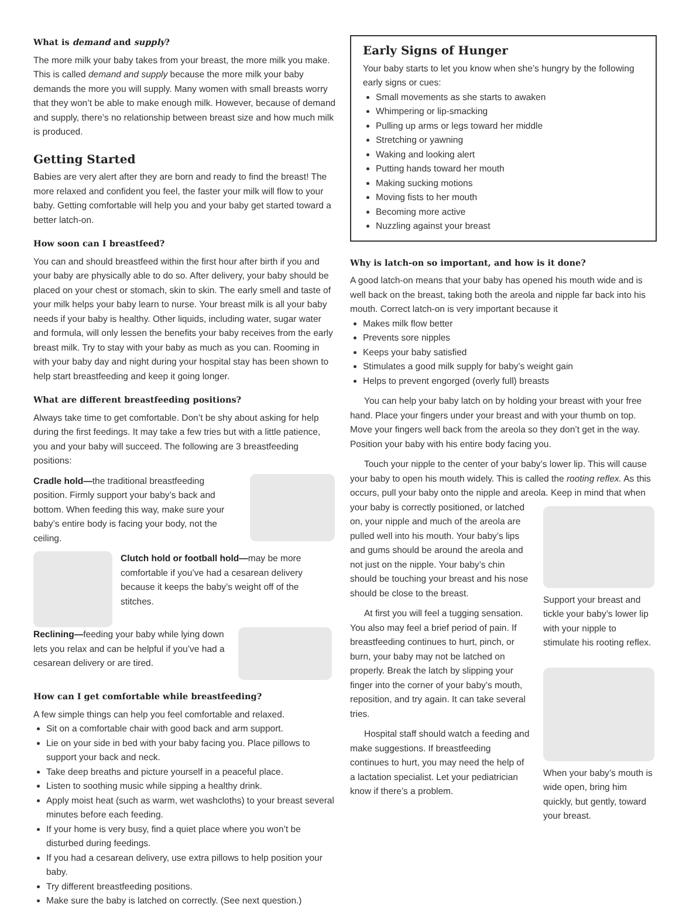What is demand and supply?
The more milk your baby takes from your breast, the more milk you make. This is called demand and supply because the more milk your baby demands the more you will supply. Many women with small breasts worry that they won’t be able to make enough milk. However, because of demand and supply, there’s no relationship between breast size and how much milk is produced.
Getting Started
Babies are very alert after they are born and ready to find the breast! The more relaxed and confident you feel, the faster your milk will flow to your baby. Getting comfortable will help you and your baby get started toward a better latch-on.
How soon can I breastfeed?
You can and should breastfeed within the first hour after birth if you and your baby are physically able to do so. After delivery, your baby should be placed on your chest or stomach, skin to skin. The early smell and taste of your milk helps your baby learn to nurse. Your breast milk is all your baby needs if your baby is healthy. Other liquids, including water, sugar water and formula, will only lessen the benefits your baby receives from the early breast milk. Try to stay with your baby as much as you can. Rooming in with your baby day and night during your hospital stay has been shown to help start breastfeeding and keep it going longer.
What are different breastfeeding positions?
Always take time to get comfortable. Don’t be shy about asking for help during the first feedings. It may take a few tries but with a little patience, you and your baby will succeed. The following are 3 breastfeeding positions:
Cradle hold—the traditional breastfeeding position. Firmly support your baby’s back and bottom. When feeding this way, make sure your baby’s entire body is facing your body, not the ceiling.
Clutch hold or football hold—may be more comfortable if you’ve had a cesarean delivery because it keeps the baby’s weight off of the stitches.
Reclining—feeding your baby while lying down lets you relax and can be helpful if you’ve had a cesarean delivery or are tired.
How can I get comfortable while breastfeeding?
A few simple things can help you feel comfortable and relaxed.
Sit on a comfortable chair with good back and arm support.
Lie on your side in bed with your baby facing you. Place pillows to support your back and neck.
Take deep breaths and picture yourself in a peaceful place.
Listen to soothing music while sipping a healthy drink.
Apply moist heat (such as warm, wet washcloths) to your breast several minutes before each feeding.
If your home is very busy, find a quiet place where you won’t be disturbed during feedings.
If you had a cesarean delivery, use extra pillows to help position your baby.
Try different breastfeeding positions.
Make sure the baby is latched on correctly. (See next question.)
Early Signs of Hunger
Your baby starts to let you know when she’s hungry by the following early signs or cues:
Small movements as she starts to awaken
Whimpering or lip-smacking
Pulling up arms or legs toward her middle
Stretching or yawning
Waking and looking alert
Putting hands toward her mouth
Making sucking motions
Moving fists to her mouth
Becoming more active
Nuzzling against your breast
Why is latch-on so important, and how is it done?
A good latch-on means that your baby has opened his mouth wide and is well back on the breast, taking both the areola and nipple far back into his mouth. Correct latch-on is very important because it
Makes milk flow better
Prevents sore nipples
Keeps your baby satisfied
Stimulates a good milk supply for baby’s weight gain
Helps to prevent engorged (overly full) breasts
You can help your baby latch on by holding your breast with your free hand. Place your fingers under your breast and with your thumb on top. Move your fingers well back from the areola so they don’t get in the way. Position your baby with his entire body facing you.
Touch your nipple to the center of your baby’s lower lip. This will cause your baby to open his mouth widely. This is called the rooting reflex. As this occurs, pull your baby onto the nipple and areola. Keep in mind that when
your baby is correctly positioned, or latched on, your nipple and much of the areola are pulled well into his mouth. Your baby’s lips and gums should be around the areola and not just on the nipple. Your baby’s chin should be touching your breast and his nose should be close to the breast.
At first you will feel a tugging sensation. You also may feel a brief period of pain. If breastfeeding continues to hurt, pinch, or burn, your baby may not be latched on properly. Break the latch by slipping your finger into the corner of your baby’s mouth, reposition, and try again. It can take several tries.
Hospital staff should watch a feeding and make suggestions. If breastfeeding continues to hurt, you may need the help of a lactation specialist. Let your pediatrician know if there’s a problem.
Support your breast and tickle your baby’s lower lip with your nipple to stimulate his rooting reflex.
When your baby’s mouth is wide open, bring him quickly, but gently, toward your breast.